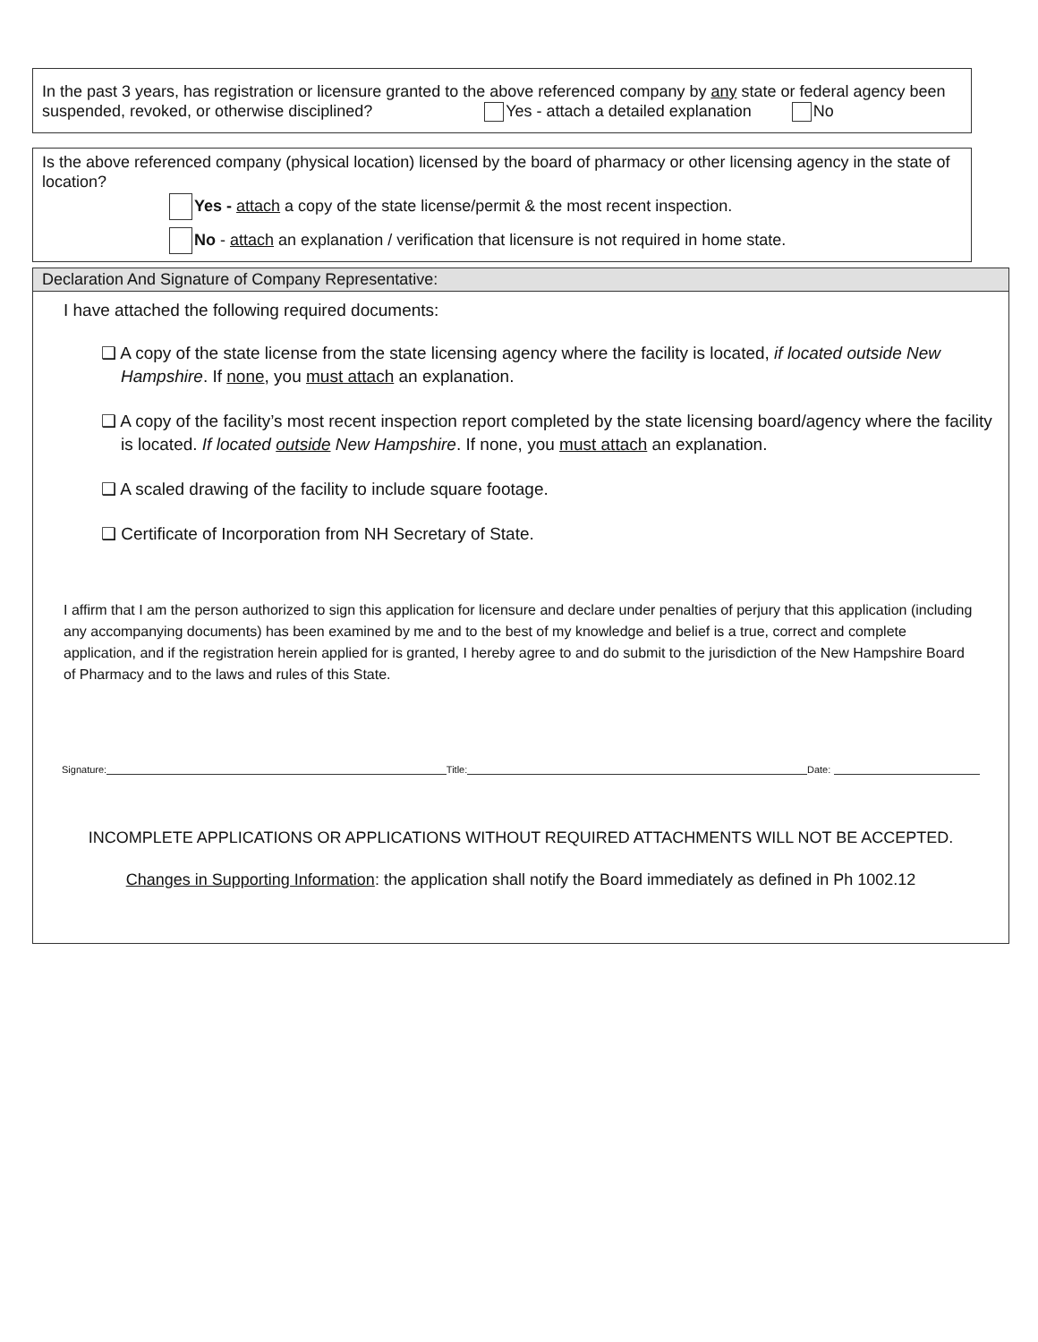In the past 3 years, has registration or licensure granted to the above referenced company by any state or federal agency been
suspended, revoked, or otherwise disciplined? Yes - attach a detailed explanation No
Is the above referenced company (physical location) licensed by the board of pharmacy or other licensing agency in the state of location?
Yes - attach a copy of the state license/permit & the most recent inspection.
No - attach an explanation / verification that licensure is not required in home state.
Declaration And Signature of Company Representative:
I have attached the following required documents:
❑ A copy of the state license from the state licensing agency where the facility is located, if located outside New Hampshire. If none, you must attach an explanation.
❑ A copy of the facility’s most recent inspection report completed by the state licensing board/agency where the facility is located. If located outside New Hampshire. If none, you must attach an explanation.
❑ A scaled drawing of the facility to include square footage.
❑ Certificate of Incorporation from NH Secretary of State.
I affirm that I am the person authorized to sign this application for licensure and declare under penalties of perjury that this application (including any accompanying documents) has been examined by me and to the best of my knowledge and belief is a true, correct and complete application, and if the registration herein applied for is granted, I hereby agree to and do submit to the jurisdiction of the New Hampshire Board of Pharmacy and to the laws and rules of this State.
Signature: Title: Date:
INCOMPLETE APPLICATIONS OR APPLICATIONS WITHOUT REQUIRED ATTACHMENTS WILL NOT BE ACCEPTED.
Changes in Supporting Information: the application shall notify the Board immediately as defined in Ph 1002.12